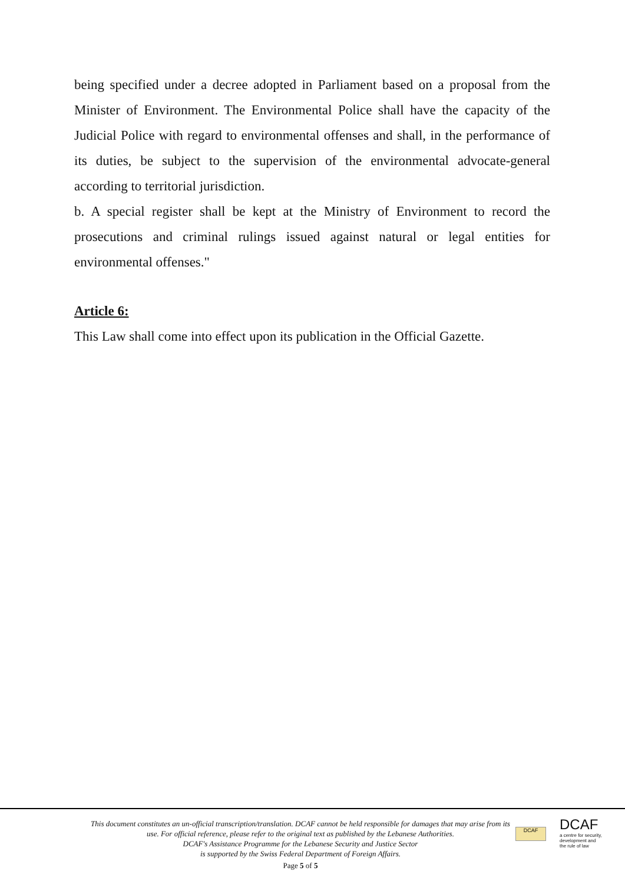being specified under a decree adopted in Parliament based on a proposal from the Minister of Environment. The Environmental Police shall have the capacity of the Judicial Police with regard to environmental offenses and shall, in the performance of its duties, be subject to the supervision of the environmental advocate-general according to territorial jurisdiction.
b. A special register shall be kept at the Ministry of Environment to record the prosecutions and criminal rulings issued against natural or legal entities for environmental offenses."
Article 6:
This Law shall come into effect upon its publication in the Official Gazette.
This document constitutes an un-official transcription/translation. DCAF cannot be held responsible for damages that may arise from its use. For official reference, please refer to the original text as published by the Lebanese Authorities.
DCAF's Assistance Programme for the Lebanese Security and Justice Sector
is supported by the Swiss Federal Department of Foreign Affairs.
DCAF
DCAF
a centre for security,
development and
the rule of law
Page 5 of 5